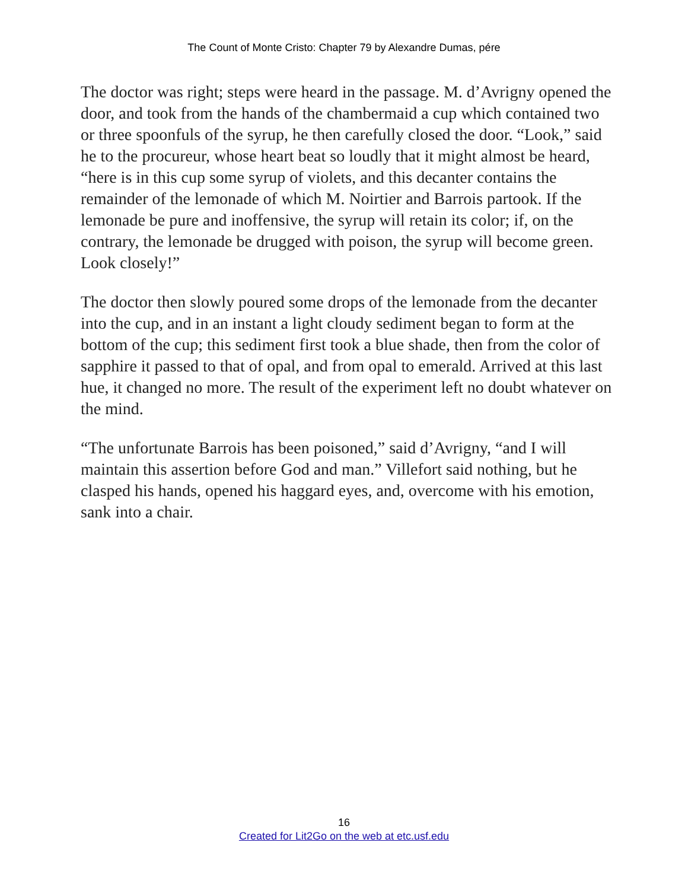The Count of Monte Cristo: Chapter 79 by Alexandre Dumas, pére
The doctor was right; steps were heard in the passage. M. d’Avrigny opened the door, and took from the hands of the chambermaid a cup which contained two or three spoonfuls of the syrup, he then carefully closed the door. “Look,” said he to the procureur, whose heart beat so loudly that it might almost be heard, “here is in this cup some syrup of violets, and this decanter contains the remainder of the lemonade of which M. Noirtier and Barrois partook. If the lemonade be pure and inoffensive, the syrup will retain its color; if, on the contrary, the lemonade be drugged with poison, the syrup will become green. Look closely!”
The doctor then slowly poured some drops of the lemonade from the decanter into the cup, and in an instant a light cloudy sediment began to form at the bottom of the cup; this sediment first took a blue shade, then from the color of sapphire it passed to that of opal, and from opal to emerald. Arrived at this last hue, it changed no more. The result of the experiment left no doubt whatever on the mind.
“The unfortunate Barrois has been poisoned,” said d’Avrigny, “and I will maintain this assertion before God and man.” Villefort said nothing, but he clasped his hands, opened his haggard eyes, and, overcome with his emotion, sank into a chair.
16
Created for Lit2Go on the web at etc.usf.edu